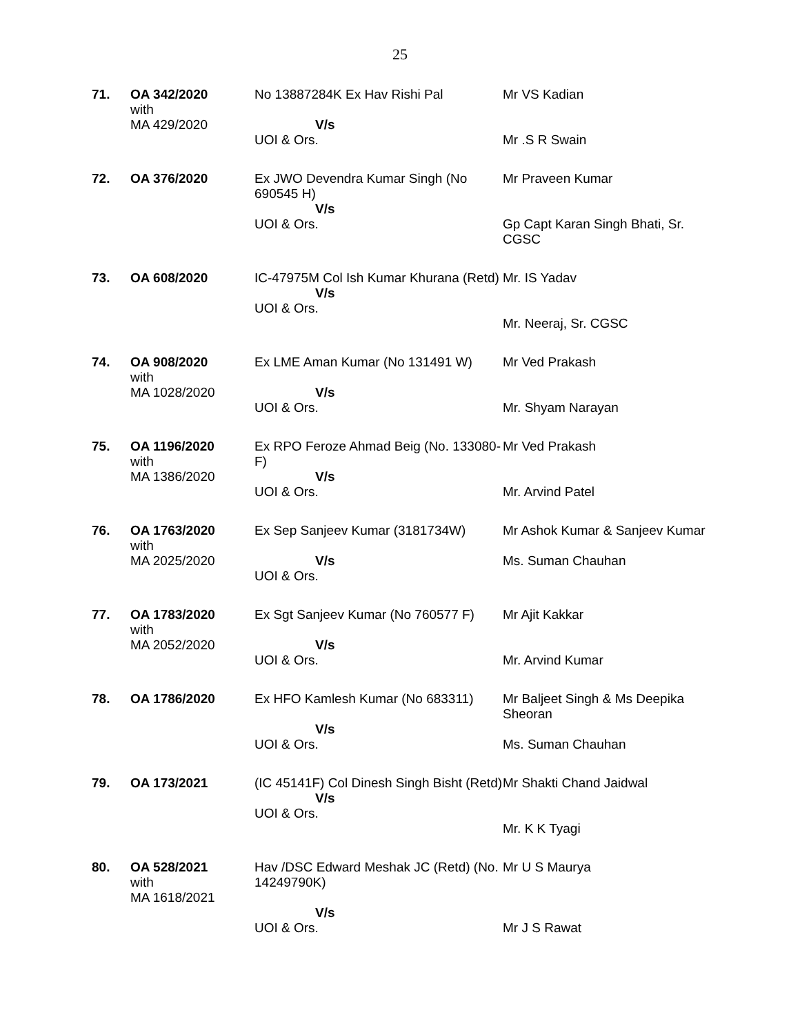25
| 71. | OA 342/2020 with MA 429/2020 | No 13887284K Ex Hav Rishi Pal V/s UOI & Ors. | Mr VS Kadian Mr .S R Swain |
| 72. | OA 376/2020 | Ex JWO Devendra Kumar Singh (No 690545 H) V/s UOI & Ors. | Mr Praveen Kumar Gp Capt Karan Singh Bhati, Sr. CGSC |
| 73. | OA 608/2020 | IC-47975M Col Ish Kumar Khurana (Retd) V/s UOI & Ors. | Mr. IS Yadav Mr. Neeraj, Sr. CGSC |
| 74. | OA 908/2020 with MA 1028/2020 | Ex LME Aman Kumar (No 131491 W) V/s UOI & Ors. | Mr Ved Prakash Mr. Shyam Narayan |
| 75. | OA 1196/2020 with MA 1386/2020 | Ex RPO Feroze Ahmad Beig (No. 133080-F) V/s UOI & Ors. | Mr Ved Prakash Mr. Arvind Patel |
| 76. | OA 1763/2020 with MA 2025/2020 | Ex Sep Sanjeev Kumar (3181734W) V/s UOI & Ors. | Mr Ashok Kumar & Sanjeev Kumar Ms. Suman Chauhan |
| 77. | OA 1783/2020 with MA 2052/2020 | Ex Sgt Sanjeev Kumar (No 760577 F) V/s UOI & Ors. | Mr Ajit Kakkar Mr. Arvind Kumar |
| 78. | OA 1786/2020 | Ex HFO Kamlesh Kumar (No 683311) V/s UOI & Ors. | Mr Baljeet Singh & Ms Deepika Sheoran Ms. Suman Chauhan |
| 79. | OA 173/2021 | (IC 45141F) Col Dinesh Singh Bisht (Retd) V/s UOI & Ors. | Mr Shakti Chand Jaidwal Mr. K K Tyagi |
| 80. | OA 528/2021 with MA 1618/2021 | Hav /DSC Edward Meshak JC (Retd) (No. 14249790K) V/s UOI & Ors. | Mr U S Maurya Mr J S Rawat |